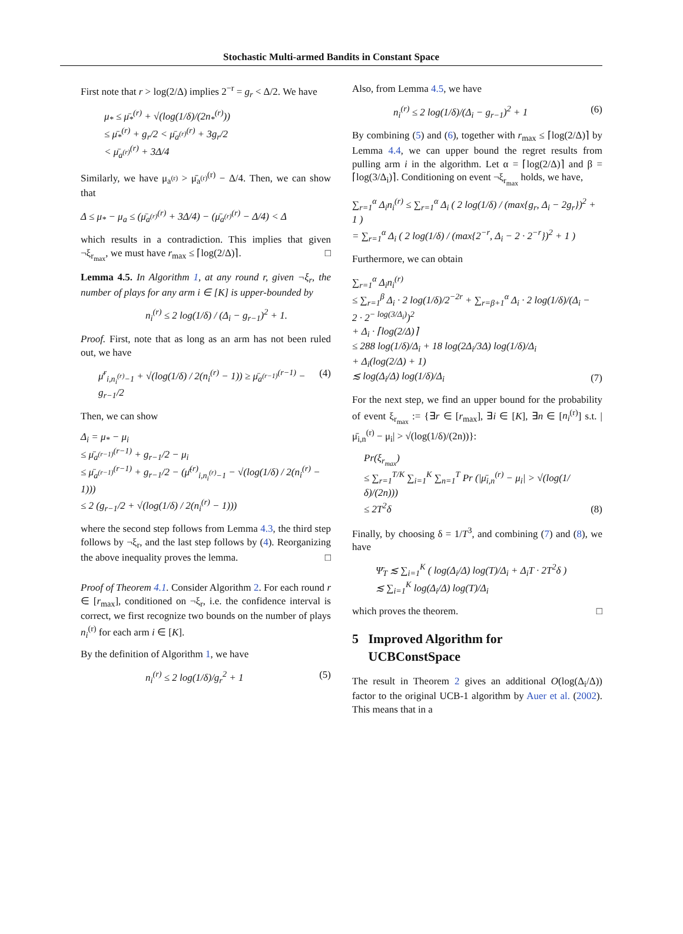Stochastic Multi-armed Bandits in Constant Space
First note that r > log(2/Δ) implies 2<sup>−r</sup> = g<sub>r</sub> < Δ/2. We have
μ<sub>*</sub> ≤ μ̄<sub>*</sub><sup>(r)</sup> + √(log(1/δ)/(2n<sub>*</sub><sup>(r)</sup>))
≤ μ̄<sub>*</sub><sup>(r)</sup> + g<sub>r</sub>/2 < μ̄<sub>a<sup>(r)</sup></sub><sup>(r)</sup> + 3g<sub>r</sub>/2
< μ̄<sub>a<sup>(r)</sup></sub><sup>(r)</sup> + 3Δ/4
Similarly, we have μ<sub>a<sup>(r)</sup></sub> > μ̄<sub>a<sup>(r)</sup></sub><sup>(r)</sup> − Δ/4. Then, we can show that
Δ ≤ μ<sub>*</sub> − μ<sub>a</sub> ≤ (μ̄<sub>a<sup>(r)</sup></sub><sup>(r)</sup> + 3Δ/4) − (μ̄<sub>a<sup>(r)</sup></sub><sup>(r)</sup> − Δ/4) < Δ
which results in a contradiction. This implies that given ¬ξ<sub>r<sub>max</sub></sub>, we must have r<sub>max</sub> ≤ ⌈log(2/Δ)⌉. □
Lemma 4.5. In Algorithm 1, at any round r, given ¬ξ<sub>r</sub>, the number of plays for any arm i ∈ [K] is upper-bounded by
n<sub>i</sub><sup>(r)</sup> ≤ 2 log(1/δ) / (Δ<sub>i</sub> − g<sub>r−1</sub>)<sup>2</sup> + 1.
Proof. First, note that as long as an arm has not been ruled out, we have
μ̄<sup>r</sup><sub>i,n<sub>i</sub><sup>(r)</sup>−1</sub> + √(log(1/δ) / 2(n<sub>i</sub><sup>(r)</sup> − 1)) ≥ μ̄<sub>a<sup>(r−1)</sup></sub><sup>(r−1)</sup> − g<sub>r−1</sub>/2 (4)
Then, we can show
Δ<sub>i</sub> = μ<sub>*</sub> − μ<sub>i</sub>
≤ μ̄<sub>a<sup>(r−1)</sup></sub><sup>(r−1)</sup> + g<sub>r−1</sub>/2 − μ<sub>i</sub>
≤ μ̄<sub>a<sup>(r−1)</sup></sub><sup>(r−1)</sup> + g<sub>r−1</sub>/2 − (μ̄<sup>(r)</sup><sub>i,n<sub>i</sub><sup>(r)</sup>−1</sub> − √(log(1/δ) / 2(n<sub>i</sub><sup>(r)</sup> − 1)))
≤ 2 (g<sub>r−1</sub>/2 + √(log(1/δ) / 2(n<sub>i</sub><sup>(r)</sup> − 1)))
where the second step follows from Lemma 4.3, the third step follows by ¬ξ<sub>r</sub>, and the last step follows by (4). Reorganizing the above inequality proves the lemma. □
Proof of Theorem 4.1. Consider Algorithm 2. For each round r ∈ [r<sub>max</sub>], conditioned on ¬ξ<sub>r</sub>, i.e. the confidence interval is correct, we first recognize two bounds on the number of plays n<sub>i</sub><sup>(r)</sup> for each arm i ∈ [K].
By the definition of Algorithm 1, we have
n<sub>i</sub><sup>(r)</sup> ≤ 2 log(1/δ)/g<sub>r</sub><sup>2</sup> + 1 (5)
Also, from Lemma 4.5, we have
n<sub>i</sub><sup>(r)</sup> ≤ 2 log(1/δ)/(Δ<sub>i</sub> − g<sub>r−1</sub>)<sup>2</sup> + 1 (6)
By combining (5) and (6), together with r<sub>max</sub> ≤ ⌈log(2/Δ)⌉ by Lemma 4.4, we can upper bound the regret results from pulling arm i in the algorithm. Let α = ⌈log(2/Δ)⌉ and β = ⌈log(3/Δ<sub>i</sub>)⌉. Conditioning on event ¬ξ<sub>r<sub>max</sub></sub> holds, we have,
∑<sub>r=1</sub><sup>α</sup> Δ<sub>i</sub>n<sub>i</sub><sup>(r)</sup> ≤ ∑<sub>r=1</sub><sup>α</sup> Δ<sub>i</sub> ( 2 log(1/δ) / (max{g<sub>r</sub>, Δ<sub>i</sub> − 2g<sub>r</sub>})<sup>2</sup> + 1 )
= ∑<sub>r=1</sub><sup>α</sup> Δ<sub>i</sub> ( 2 log(1/δ) / (max{2<sup>−r</sup>, Δ<sub>i</sub> − 2 · 2<sup>−r</sup>})<sup>2</sup> + 1 )
Furthermore, we can obtain
∑<sub>r=1</sub><sup>α</sup> Δ<sub>i</sub>n<sub>i</sub><sup>(r)</sup>
≤ ∑<sub>r=1</sub><sup>β</sup> Δ<sub>i</sub> · 2 log(1/δ)/2<sup>−2r</sup> + ∑<sub>r=β+1</sub><sup>α</sup> Δ<sub>i</sub> · 2 log(1/δ)/(Δ<sub>i</sub> − 2 · 2<sup>− log(3/Δ<sub>i</sub>)</sup>)<sup>2</sup>
+ Δ<sub>i</sub> · ⌈log(2/Δ)⌉
≤ 288 log(1/δ)/Δ<sub>i</sub> + 18 log(2Δ<sub>i</sub>/3Δ) log(1/δ)/Δ<sub>i</sub>
+ Δ<sub>i</sub>(log(2/Δ) + 1)
≲ log(Δ<sub>i</sub>/Δ) log(1/δ)/Δ<sub>i</sub> (7)
For the next step, we find an upper bound for the probability of event ξ<sub>r<sub>max</sub></sub> := {∃r ∈ [r<sub>max</sub>], ∃i ∈ [K], ∃n ∈ [n<sub>i</sub><sup>(r)</sup>] s.t. |μ̄<sub>i,n</sub><sup>(r)</sup> − μ<sub>i</sub>| > √(log(1/δ)/(2n))}:
Pr(ξ<sub>r<sub>max</sub></sub>)
≤ ∑<sub>r=1</sub><sup>T/K</sup> ∑<sub>i=1</sub><sup>K</sup> ∑<sub>n=1</sub><sup>T</sup> Pr (|μ̄<sub>i,n</sub><sup>(r)</sup> − μ<sub>i</sub>| > √(log(1/δ)/(2n)))
≤ 2T<sup>2</sup>δ (8)
Finally, by choosing δ = 1/T<sup>3</sup>, and combining (7) and (8), we have
Ψ̄<sub>T</sub> ≲ ∑<sub>i=1</sub><sup>K</sup> ( log(Δ<sub>i</sub>/Δ) log(T)/Δ<sub>i</sub> + Δ<sub>i</sub>T · 2T<sup>2</sup>δ )
≲ ∑<sub>i=1</sub><sup>K</sup> log(Δ<sub>i</sub>/Δ) log(T)/Δ<sub>i</sub>
which proves the theorem. □
5 Improved Algorithm for
UCBConstSpace
The result in Theorem 2 gives an additional O(log(Δ<sub>i</sub>/Δ)) factor to the original UCB-1 algorithm by Auer et al. (2002). This means that in a